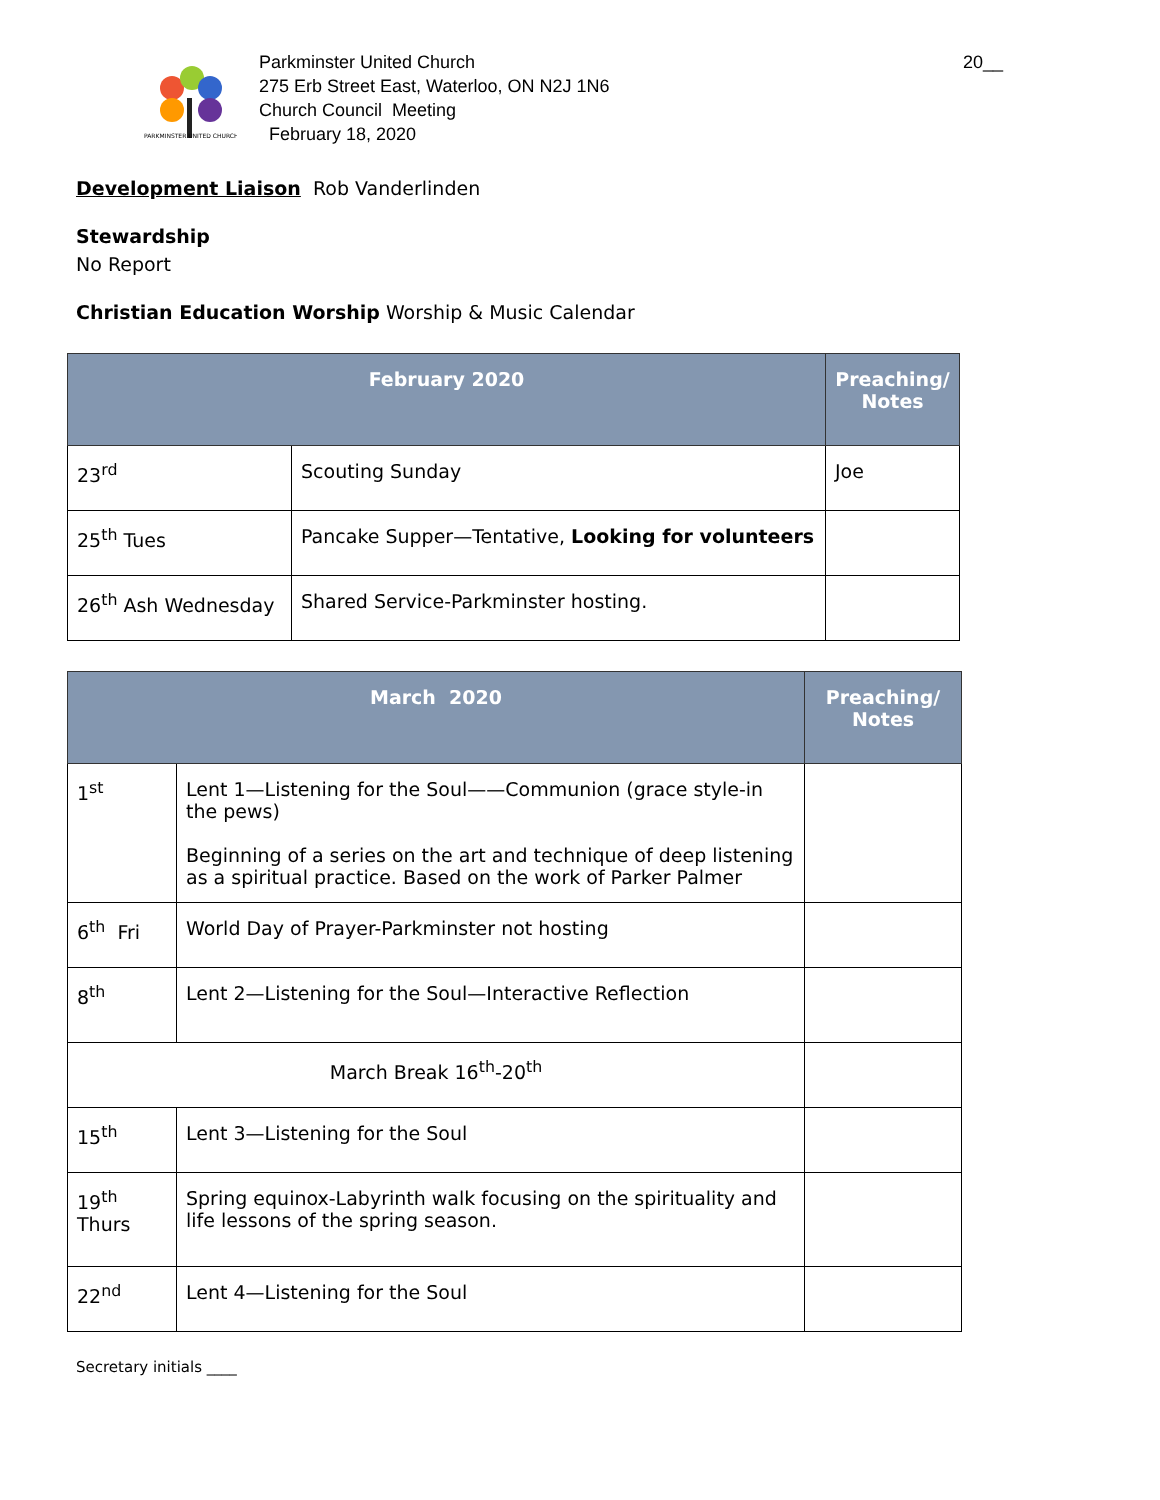20__
PARKMINSTER UNITED CHURCH
Parkminster United Church
275 Erb Street East, Waterloo, ON N2J 1N6
Church Council Meeting
February 18, 2020
Development Liaison Rob Vanderlinden
Stewardship
No Report
Christian Education Worship Worship & Music Calendar
| February 2020 | | Preaching/ Notes |
| --- | --- | --- |
| 23<sup>rd</sup> | Scouting Sunday | Joe |
| 25<sup>th</sup> Tues | Pancake Supper—Tentative, Looking for volunteers | |
| 26<sup>th</sup> Ash Wednesday | Shared Service-Parkminster hosting. | |
| March 2020 | | Preaching/ Notes |
| --- | --- | --- |
| 1<sup>st</sup> | Lent 1—Listening for the Soul——Communion (grace style-in the pews) Beginning of a series on the art and technique of deep listening as a spiritual practice. Based on the work of Parker Palmer | |
| 6<sup>th</sup> Fri | World Day of Prayer-Parkminster not hosting | |
| 8<sup>th</sup> | Lent 2—Listening for the Soul—Interactive Reflection | |
| March Break 16<sup>th</sup>-20<sup>th</sup> | | |
| 15<sup>th</sup> | Lent 3—Listening for the Soul | |
| 19<sup>th</sup> Thurs | Spring equinox-Labyrinth walk focusing on the spirituality and life lessons of the spring season. | |
| 22<sup>nd</sup> | Lent 4—Listening for the Soul | |
Secretary initials ____